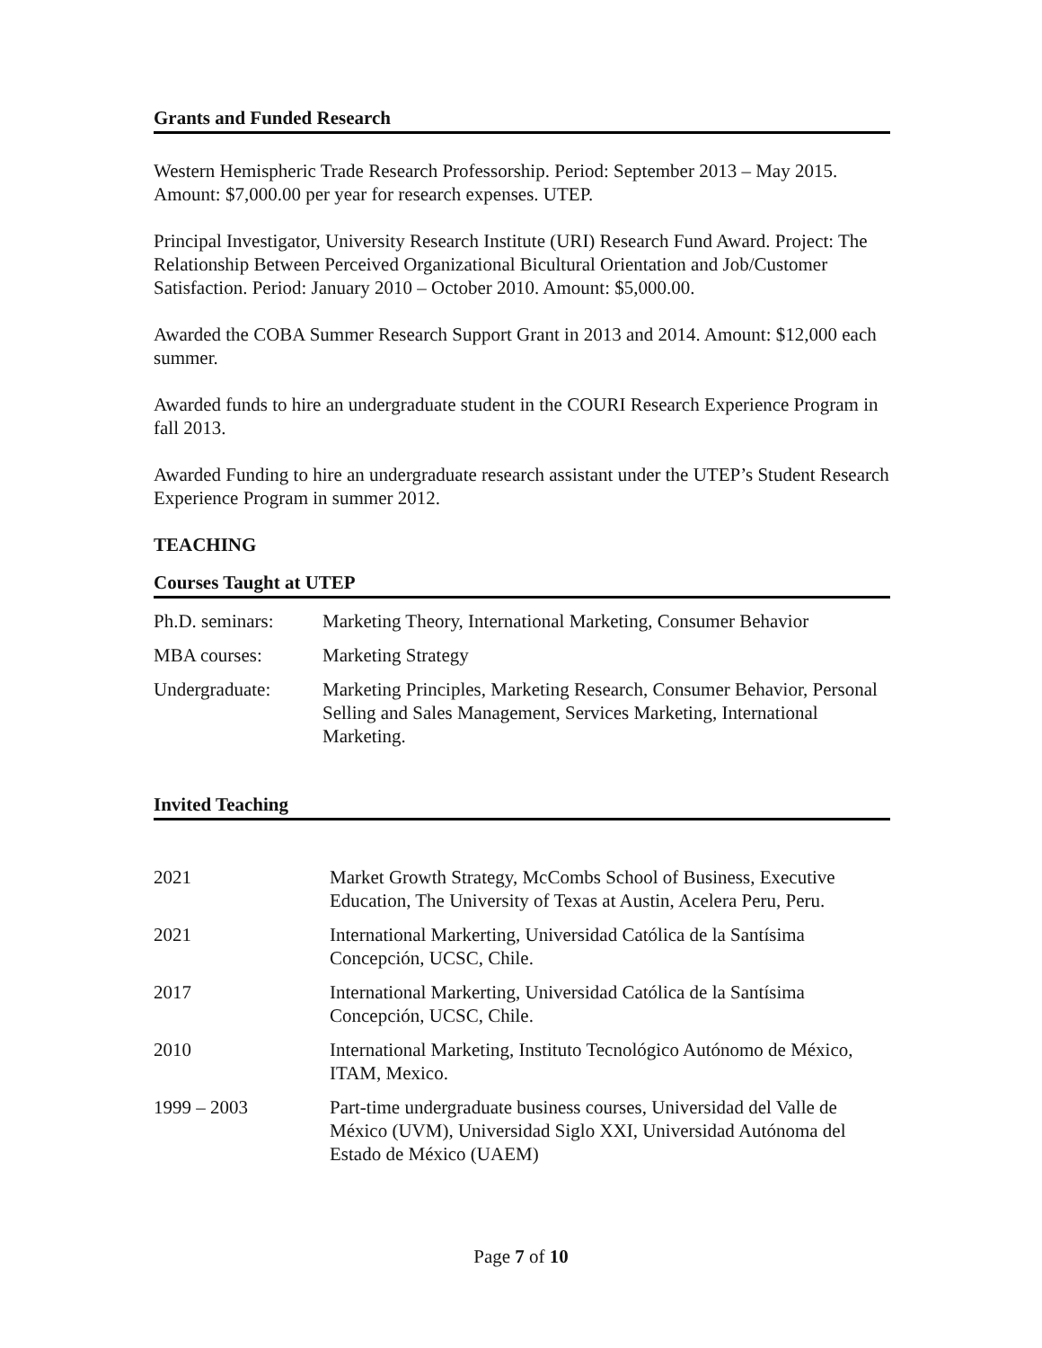Grants and Funded Research
Western Hemispheric Trade Research Professorship. Period: September 2013 – May 2015. Amount: $7,000.00 per year for research expenses. UTEP.
Principal Investigator, University Research Institute (URI) Research Fund Award. Project: The Relationship Between Perceived Organizational Bicultural Orientation and Job/Customer Satisfaction. Period: January 2010 – October 2010. Amount: $5,000.00.
Awarded the COBA Summer Research Support Grant in 2013 and 2014. Amount: $12,000 each summer.
Awarded funds to hire an undergraduate student in the COURI Research Experience Program in fall 2013.
Awarded Funding to hire an undergraduate research assistant under the UTEP’s Student Research Experience Program in summer 2012.
TEACHING
Courses Taught at UTEP
Ph.D. seminars:
Marketing Theory, International Marketing, Consumer Behavior
MBA courses: Marketing Strategy
Undergraduate: Marketing Principles, Marketing Research, Consumer Behavior, Personal Selling and Sales Management, Services Marketing, International Marketing.
Invited Teaching
2021 Market Growth Strategy, McCombs School of Business, Executive Education, The University of Texas at Austin, Acelera Peru, Peru.
2021 International Markerting, Universidad Católica de la Santísima Concepción, UCSC, Chile.
2017 International Markerting, Universidad Católica de la Santísima Concepción, UCSC, Chile.
2010 International Marketing, Instituto Tecnológico Autónomo de México, ITAM, Mexico.
1999 – 2003 Part-time undergraduate business courses, Universidad del Valle de México (UVM), Universidad Siglo XXI, Universidad Autónoma del Estado de México (UAEM)
Page 7 of 10